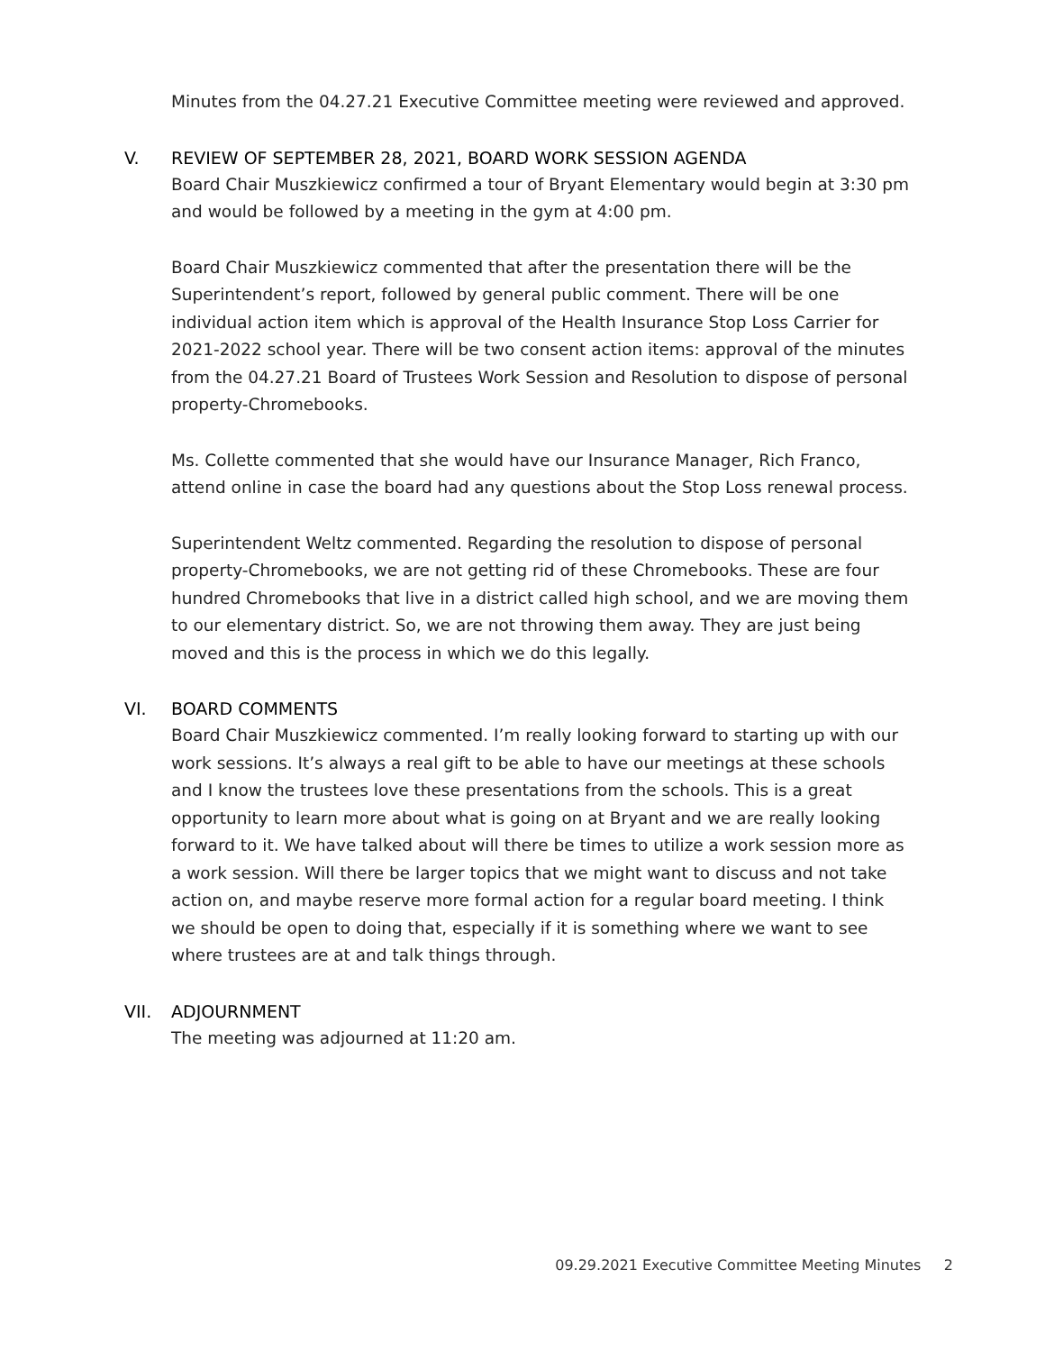Minutes from the 04.27.21 Executive Committee meeting were reviewed and approved.
V. REVIEW OF SEPTEMBER 28, 2021, BOARD WORK SESSION AGENDA
Board Chair Muszkiewicz confirmed a tour of Bryant Elementary would begin at 3:30 pm and would be followed by a meeting in the gym at 4:00 pm.
Board Chair Muszkiewicz commented that after the presentation there will be the Superintendent’s report, followed by general public comment. There will be one individual action item which is approval of the Health Insurance Stop Loss Carrier for 2021-2022 school year. There will be two consent action items: approval of the minutes from the 04.27.21 Board of Trustees Work Session and Resolution to dispose of personal property-Chromebooks.
Ms. Collette commented that she would have our Insurance Manager, Rich Franco, attend online in case the board had any questions about the Stop Loss renewal process.
Superintendent Weltz commented. Regarding the resolution to dispose of personal property-Chromebooks, we are not getting rid of these Chromebooks. These are four hundred Chromebooks that live in a district called high school, and we are moving them to our elementary district. So, we are not throwing them away. They are just being moved and this is the process in which we do this legally.
VI. BOARD COMMENTS
Board Chair Muszkiewicz commented. I’m really looking forward to starting up with our work sessions. It’s always a real gift to be able to have our meetings at these schools and I know the trustees love these presentations from the schools. This is a great opportunity to learn more about what is going on at Bryant and we are really looking forward to it. We have talked about will there be times to utilize a work session more as a work session. Will there be larger topics that we might want to discuss and not take action on, and maybe reserve more formal action for a regular board meeting. I think we should be open to doing that, especially if it is something where we want to see where trustees are at and talk things through.
VII. ADJOURNMENT
The meeting was adjourned at 11:20 am.
09.29.2021 Executive Committee Meeting Minutes 2